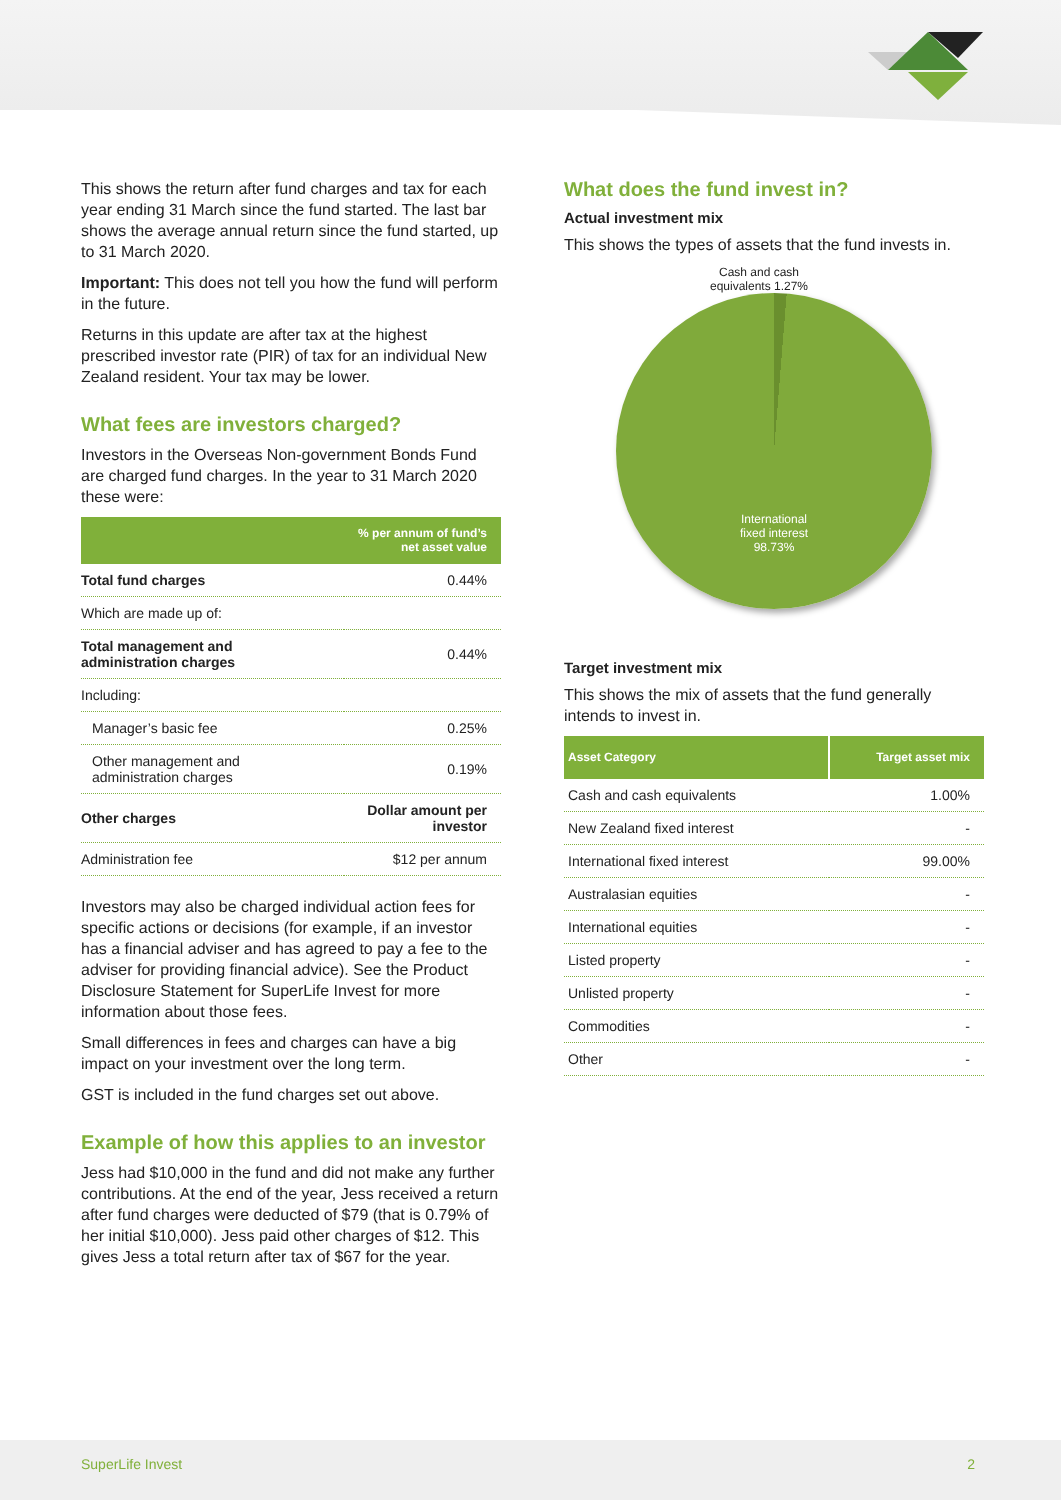This shows the return after fund charges and tax for each year ending 31 March since the fund started. The last bar shows the average annual return since the fund started, up to 31 March 2020.
Important: This does not tell you how the fund will perform in the future.
Returns in this update are after tax at the highest prescribed investor rate (PIR) of tax for an individual New Zealand resident. Your tax may be lower.
What fees are investors charged?
Investors in the Overseas Non-government Bonds Fund are charged fund charges. In the year to 31 March 2020 these were:
| | % per annum of fund’s net asset value |
| --- | --- |
| Total fund charges | 0.44% |
| Which are made up of: | |
| Total management and administration charges | 0.44% |
| Including: | |
| Manager’s basic fee | 0.25% |
| Other management and administration charges | 0.19% |
| Other charges | Dollar amount per investor |
| Administration fee | $12 per annum |
Investors may also be charged individual action fees for specific actions or decisions (for example, if an investor has a financial adviser and has agreed to pay a fee to the adviser for providing financial advice). See the Product Disclosure Statement for SuperLife Invest for more information about those fees.
Small differences in fees and charges can have a big impact on your investment over the long term.
GST is included in the fund charges set out above.
Example of how this applies to an investor
Jess had $10,000 in the fund and did not make any further contributions. At the end of the year, Jess received a return after fund charges were deducted of $79 (that is 0.79% of her initial $10,000). Jess paid other charges of $12. This gives Jess a total return after tax of $67 for the year.
What does the fund invest in?
Actual investment mix
This shows the types of assets that the fund invests in.
Cash and cash equivalents 1.27%
International
fixed interest
98.73%
Target investment mix
This shows the mix of assets that the fund generally intends to invest in.
| Asset Category | Target asset mix |
| --- | --- |
| Cash and cash equivalents | 1.00% |
| New Zealand fixed interest | - |
| International fixed interest | 99.00% |
| Australasian equities | - |
| International equities | - |
| Listed property | - |
| Unlisted property | - |
| Commodities | - |
| Other | - |
SuperLife Invest 2